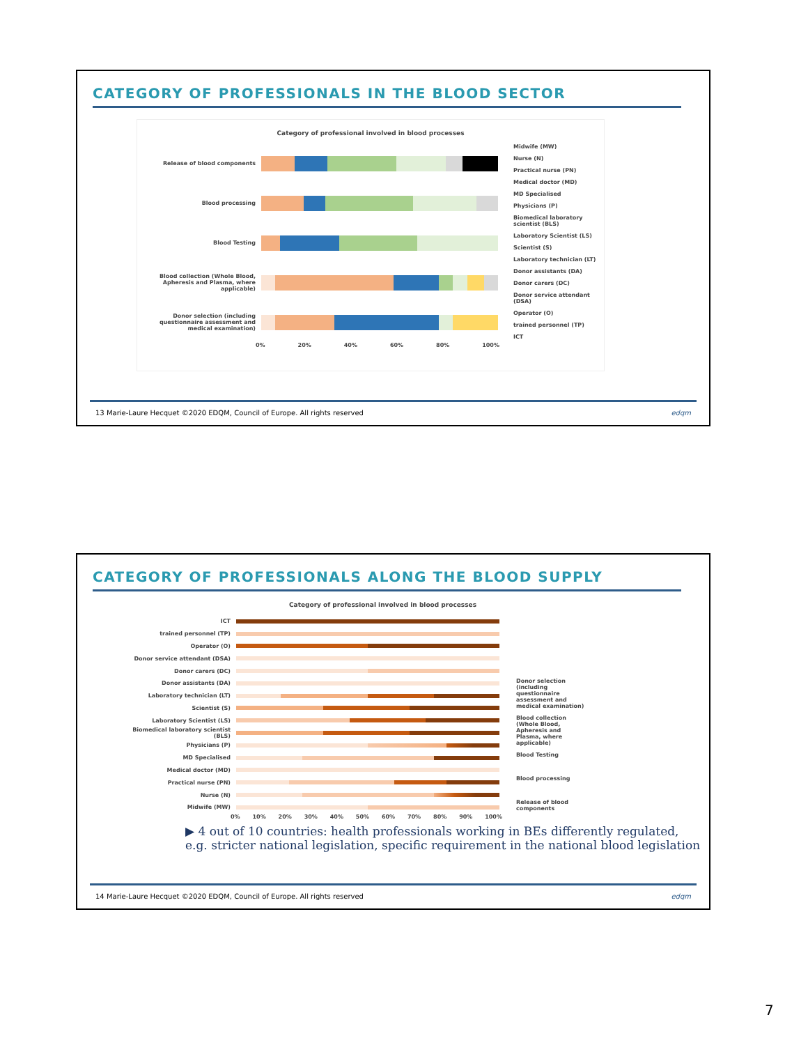CATEGORY OF PROFESSIONALS IN THE BLOOD SECTOR
Category of professional involved in blood processes
Release of blood components
Blood processing
Blood Testing
Blood collection (Whole Blood, Apheresis and Plasma, where applicable)
Donor selection (including questionnaire assessment and medical examination)
0% 20% 40% 60% 80% 100%
Midwife (MW)
Nurse (N)
Practical nurse (PN)
Medical doctor (MD)
MD Specialised
Physicians (P)
Biomedical laboratory scientist (BLS)
Laboratory Scientist (LS)
Scientist (S)
Laboratory technician (LT)
Donor assistants (DA)
Donor carers (DC)
Donor service attendant (DSA)
Operator (O)
trained personnel (TP)
ICT
13 Marie-Laure Hecquet ©2020 EDQM, Council of Europe. All rights reserved edqm
CATEGORY OF PROFESSIONALS ALONG THE BLOOD SUPPLY
Category of professional involved in blood processes
ICT
trained personnel (TP)
Operator (O)
Donor service attendant (DSA)
Donor carers (DC)
Donor assistants (DA)
Laboratory technician (LT)
Scientist (S)
Laboratory Scientist (LS)
Biomedical laboratory scientist (BLS)
Physicians (P)
MD Specialised
Medical doctor (MD)
Practical nurse (PN)
Nurse (N)
Midwife (MW)
0% 10% 20% 30% 40% 50% 60% 70% 80% 90% 100%
Donor selection (including questionnaire assessment and medical examination)
Blood collection (Whole Blood, Apheresis and Plasma, where applicable)
Blood Testing
Blood processing
Release of blood components
▶ 4 out of 10 countries: health professionals working in BEs differently regulated, e.g. stricter national legislation, specific requirement in the national blood legislation
14 Marie-Laure Hecquet ©2020 EDQM, Council of Europe. All rights reserved edqm
7